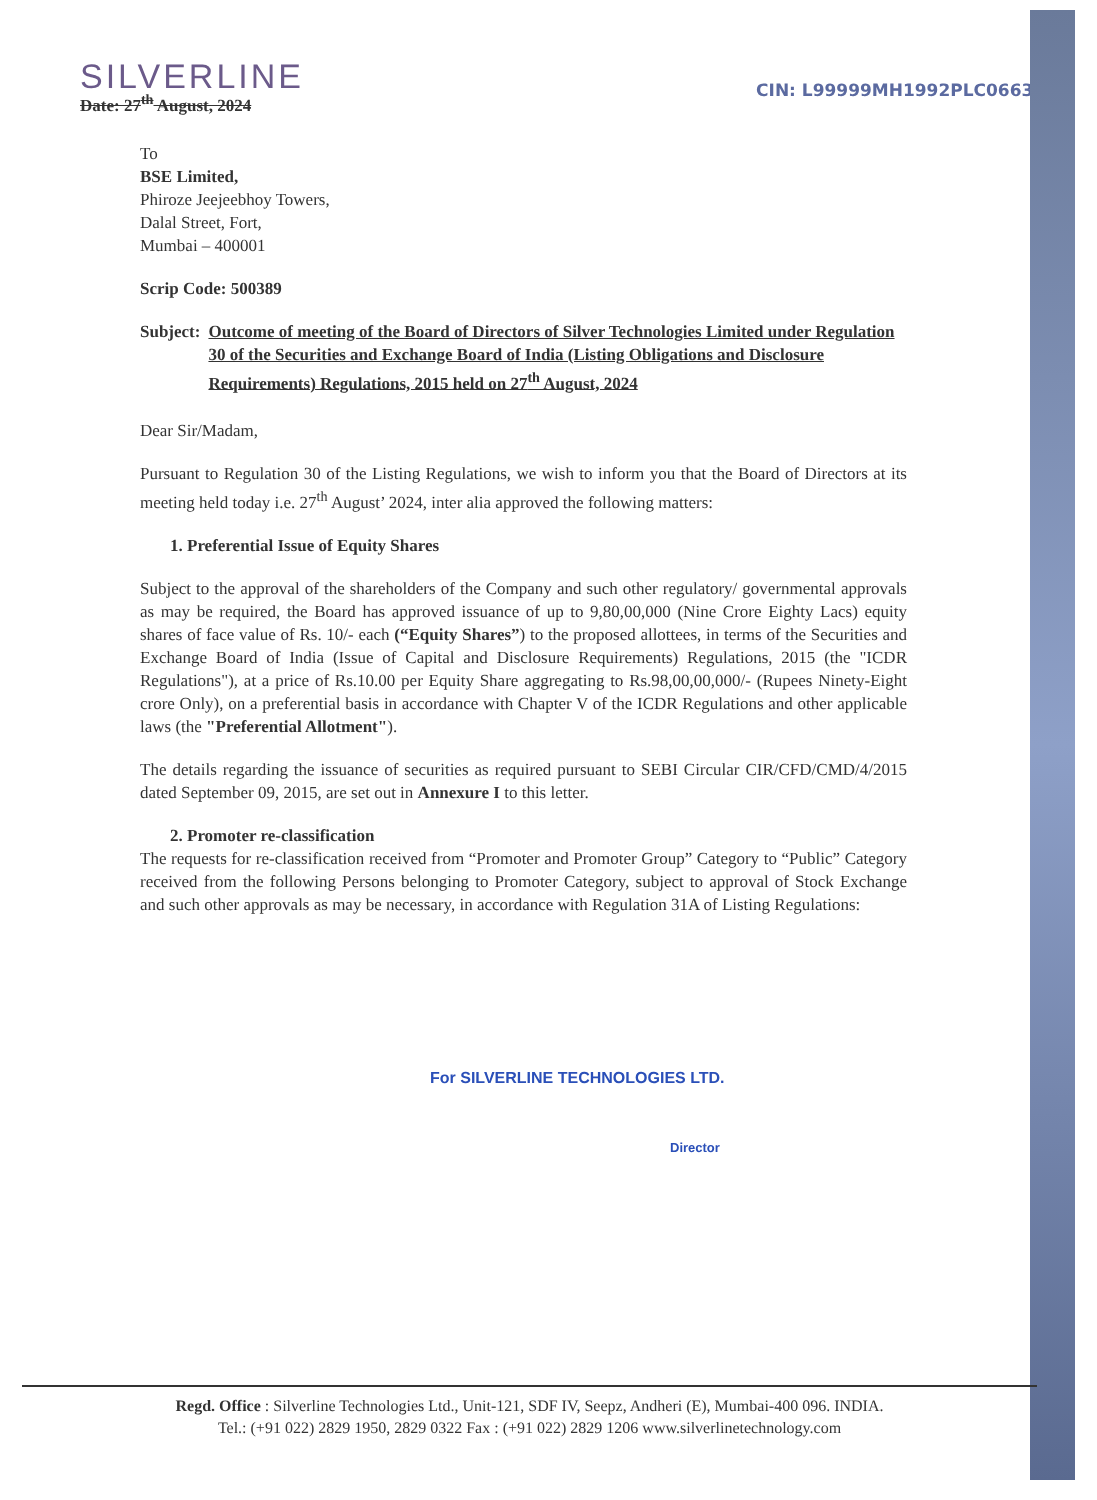SILVERLINE
Date: 27<sup>th</sup> August, 2024
CIN: L99999MH1992PLC066360
To
BSE Limited,
Phiroze Jeejeebhoy Towers,
Dalal Street, Fort,
Mumbai – 400001
Scrip Code: 500389
Subject: Outcome of meeting of the Board of Directors of Silver Technologies Limited under Regulation 30 of the Securities and Exchange Board of India (Listing Obligations and Disclosure Requirements) Regulations, 2015 held on 27<sup>th</sup> August, 2024
Dear Sir/Madam,
Pursuant to Regulation 30 of the Listing Regulations, we wish to inform you that the Board of Directors at its meeting held today i.e. 27<sup>th</sup> August’ 2024, inter alia approved the following matters:
1. Preferential Issue of Equity Shares
Subject to the approval of the shareholders of the Company and such other regulatory/ governmental approvals as may be required, the Board has approved issuance of up to 9,80,00,000 (Nine Crore Eighty Lacs) equity shares of face value of Rs. 10/- each (“Equity Shares”) to the proposed allottees, in terms of the Securities and Exchange Board of India (Issue of Capital and Disclosure Requirements) Regulations, 2015 (the "ICDR Regulations"), at a price of Rs.10.00 per Equity Share aggregating to Rs.98,00,00,000/- (Rupees Ninety-Eight crore Only), on a preferential basis in accordance with Chapter V of the ICDR Regulations and other applicable laws (the "Preferential Allotment").
The details regarding the issuance of securities as required pursuant to SEBI Circular CIR/CFD/CMD/4/2015 dated September 09, 2015, are set out in Annexure I to this letter.
2. Promoter re-classification
The requests for re-classification received from “Promoter and Promoter Group” Category to “Public” Category received from the following Persons belonging to Promoter Category, subject to approval of Stock Exchange and such other approvals as may be necessary, in accordance with Regulation 31A of Listing Regulations:
For SILVERLINE TECHNOLOGIES LTD.
Director
Regd. Office : Silverline Technologies Ltd., Unit-121, SDF IV, Seepz, Andheri (E), Mumbai-400 096. INDIA.
Tel.: (+91 022) 2829 1950, 2829 0322 Fax : (+91 022) 2829 1206 www.silverlinetechnology.com